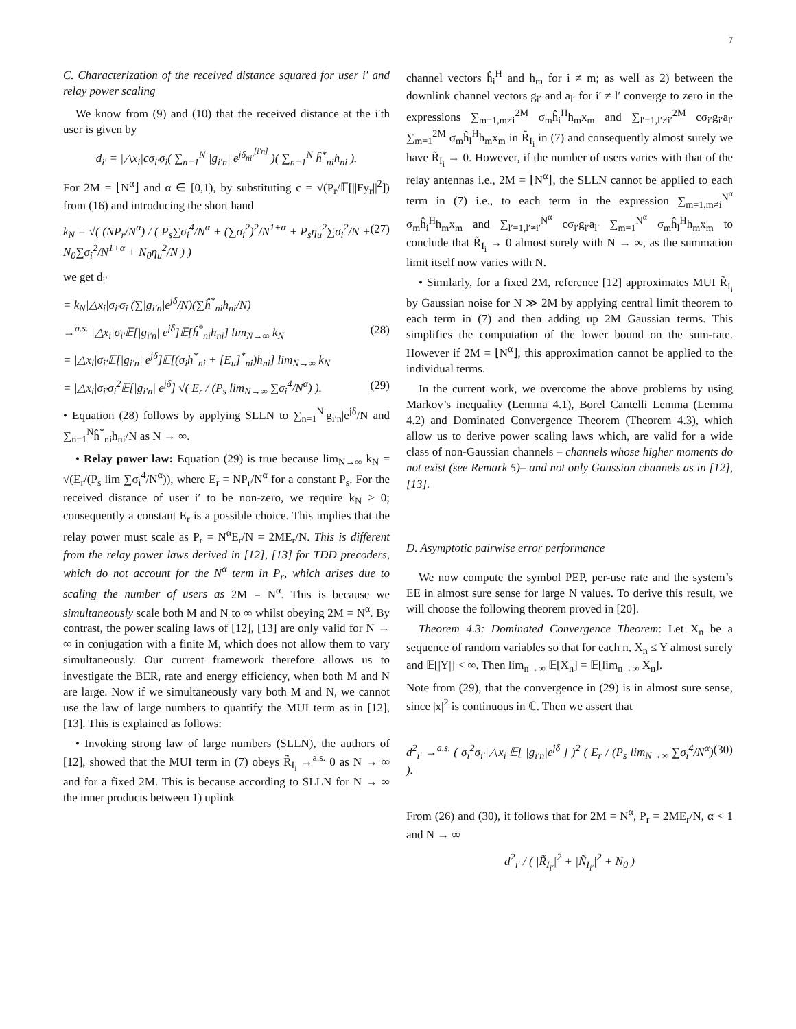7
C. Characterization of the received distance squared for user i′ and relay power scaling
We know from (9) and (10) that the received distance at the i′th user is given by
d<sub>i′</sub> = |△x<sub>i</sub>|cσ<sub>i′</sub>σ<sub>i</sub>( ∑<sub>n=1</sub><sup>N</sup> |g<sub>i′n</sub>| e<sup>jδ<sub>ni′</sub><sup>[i′n]</sup></sup> )( ∑<sub>n=1</sub><sup>N</sup> ĥ<sup>*</sup><sub>ni</sub>h<sub>ni</sub> ).
For 2M = ⌊N<sup>α</sup>⌋ and α ∈ [0,1), by substituting c = √(P<sub>r</sub>/𝔼[||Fy<sub>r</sub>||<sup>2</sup>]) from (16) and introducing the short hand
k<sub>N</sub> = √( (NP<sub>r</sub>/N<sup>α</sup>) / ( P<sub>s</sub>∑σ<sub>i</sub><sup>4</sup>/N<sup>α</sup> + (∑σ<sub>i</sub><sup>2</sup>)<sup>2</sup>/N<sup>1+α</sup> + P<sub>s</sub>η<sub>u</sub><sup>2</sup>∑σ<sub>i</sub><sup>2</sup>/N + N<sub>0</sub>∑σ<sub>i</sub><sup>2</sup>/N<sup>1+α</sup> + N<sub>0</sub>η<sub>u</sub><sup>2</sup>/N ) ) (27)
we get d<sub>i′</sub>
= k<sub>N</sub>|△x<sub>i</sub>|σ<sub>i′</sub>σ<sub>i</sub> (∑|g<sub>i′n</sub>|e<sup>jδ</sup>/N)(∑ĥ<sup>*</sup><sub>ni</sub>h<sub>ni</sub>/N)
→<sup>a.s.</sup> |△x<sub>i</sub>|σ<sub>i′</sub>𝔼[|g<sub>i′n</sub>| e<sup>jδ</sup>]𝔼[ĥ<sup>*</sup><sub>ni</sub>h<sub>ni</sub>] lim<sub>N→∞</sub> k<sub>N</sub> (28)
= |△x<sub>i</sub>|σ<sub>i′</sub>𝔼[|g<sub>i′n</sub>| e<sup>jδ</sup>]𝔼[(σ<sub>i</sub>h<sup>*</sup><sub>ni</sub> + [E<sub>u</sub>]<sup>*</sup><sub>ni</sub>)h<sub>ni</sub>] lim<sub>N→∞</sub> k<sub>N</sub>
= |△x<sub>i</sub>|σ<sub>i′</sub>σ<sub>i</sub><sup>2</sup>𝔼[|g<sub>i′n</sub>| e<sup>jδ</sup>] √( E<sub>r</sub> / (P<sub>s</sub> lim<sub>N→∞</sub> ∑σ<sub>i</sub><sup>4</sup>/N<sup>α</sup>) ). (29)
• Equation (28) follows by applying SLLN to ∑<sub>n=1</sub><sup>N</sup>|g<sub>i′n</sub>|e<sup>jδ</sup>/N and ∑<sub>n=1</sub><sup>N</sup>ĥ<sup>*</sup><sub>ni</sub>h<sub>ni</sub>/N as N → ∞.
• Relay power law: Equation (29) is true because lim<sub>N→∞</sub> k<sub>N</sub> = √(E<sub>r</sub>/(P<sub>s</sub> lim ∑σ<sub>i</sub><sup>4</sup>/N<sup>α</sup>)), where E<sub>r</sub> = NP<sub>r</sub>/N<sup>α</sup> for a constant P<sub>s</sub>. For the received distance of user i′ to be non-zero, we require k<sub>N</sub> > 0; consequently a constant E<sub>r</sub> is a possible choice. This implies that the relay power must scale as P<sub>r</sub> = N<sup>α</sup>E<sub>r</sub>/N = 2ME<sub>r</sub>/N. This is different from the relay power laws derived in [12], [13] for TDD precoders, which do not account for the N<sup>α</sup> term in P<sub>r</sub>, which arises due to scaling the number of users as 2M = N<sup>α</sup>. This is because we simultaneously scale both M and N to ∞ whilst obeying 2M = N<sup>α</sup>. By contrast, the power scaling laws of [12], [13] are only valid for N → ∞ in conjugation with a finite M, which does not allow them to vary simultaneously. Our current framework therefore allows us to investigate the BER, rate and energy efficiency, when both M and N are large. Now if we simultaneously vary both M and N, we cannot use the law of large numbers to quantify the MUI term as in [12], [13]. This is explained as follows:
• Invoking strong law of large numbers (SLLN), the authors of [12], showed that the MUI term in (7) obeys R̃<sub>I<sub>i</sub></sub> →<sup>a.s.</sup> 0 as N → ∞ and for a fixed 2M. This is because according to SLLN for N → ∞ the inner products between 1) uplink
channel vectors ĥ<sub>i</sub><sup>H</sup> and h<sub>m</sub> for i ≠ m; as well as 2) between the downlink channel vectors g<sub>i′</sub> and a<sub>l′</sub> for i′ ≠ l′ converge to zero in the expressions ∑<sub>m=1,m≠i</sub><sup>2M</sup> σ<sub>m</sub>ĥ<sub>i</sub><sup>H</sup>h<sub>m</sub>x<sub>m</sub> and ∑<sub>l′=1,l′≠i′</sub><sup>2M</sup> cσ<sub>i′</sub>g<sub>i′</sub>a<sub>l′</sub> ∑<sub>m=1</sub><sup>2M</sup> σ<sub>m</sub>ĥ<sub>l</sub><sup>H</sup>h<sub>m</sub>x<sub>m</sub> in R̃<sub>I<sub>i</sub></sub> in (7) and consequently almost surely we have R̃<sub>I<sub>i</sub></sub> → 0. However, if the number of users varies with that of the relay antennas i.e., 2M = ⌊N<sup>α</sup>⌋, the SLLN cannot be applied to each term in (7) i.e., to each term in the expression ∑<sub>m=1,m≠i</sub><sup>N<sup>α</sup></sup> σ<sub>m</sub>ĥ<sub>i</sub><sup>H</sup>h<sub>m</sub>x<sub>m</sub> and ∑<sub>l′=1,l′≠i′</sub><sup>N<sup>α</sup></sup> cσ<sub>i′</sub>g<sub>i′</sub>a<sub>l′</sub> ∑<sub>m=1</sub><sup>N<sup>α</sup></sup> σ<sub>m</sub>ĥ<sub>l</sub><sup>H</sup>h<sub>m</sub>x<sub>m</sub> to conclude that R̃<sub>I<sub>i</sub></sub> → 0 almost surely with N → ∞, as the summation limit itself now varies with N.
• Similarly, for a fixed 2M, reference [12] approximates MUI R̃<sub>I<sub>i</sub></sub> by Gaussian noise for N ≫ 2M by applying central limit theorem to each term in (7) and then adding up 2M Gaussian terms. This simplifies the computation of the lower bound on the sum-rate. However if 2M = ⌊N<sup>α</sup>⌋, this approximation cannot be applied to the individual terms.
In the current work, we overcome the above problems by using Markov’s inequality (Lemma 4.1), Borel Cantelli Lemma (Lemma 4.2) and Dominated Convergence Theorem (Theorem 4.3), which allow us to derive power scaling laws which, are valid for a wide class of non-Gaussian channels – channels whose higher moments do not exist (see Remark 5)– and not only Gaussian channels as in [12], [13].
D. Asymptotic pairwise error performance
We now compute the symbol PEP, per-use rate and the system’s EE in almost sure sense for large N values. To derive this result, we will choose the following theorem proved in [20].
Theorem 4.3: Dominated Convergence Theorem: Let X<sub>n</sub> be a sequence of random variables so that for each n, X<sub>n</sub> ≤ Y almost surely and 𝔼[|Y|] < ∞. Then lim<sub>n→∞</sub> 𝔼[X<sub>n</sub>] = 𝔼[lim<sub>n→∞</sub> X<sub>n</sub>].
Note from (29), that the convergence in (29) is in almost sure sense, since |x|<sup>2</sup> is continuous in ℂ. Then we assert that
d<sup>2</sup><sub>i′</sub> →<sup>a.s.</sup> ( σ<sub>i</sub><sup>2</sup>σ<sub>i′</sub>|△x<sub>i</sub>|𝔼[ |g<sub>i′n</sub>|e<sup>jδ</sup> ] )<sup>2</sup> ( E<sub>r</sub> / (P<sub>s</sub> lim<sub>N→∞</sub> ∑σ<sub>i</sub><sup>4</sup>/N<sup>α</sup>) ). (30)
From (26) and (30), it follows that for 2M = N<sup>α</sup>, P<sub>r</sub> = 2ME<sub>r</sub>/N, α < 1 and N → ∞
d<sup>2</sup><sub>i′</sub> / ( |R̃<sub>I<sub>i′</sub></sub>|<sup>2</sup> + |Ñ<sub>I<sub>i′</sub></sub>|<sup>2</sup> + N<sub>0</sub> )